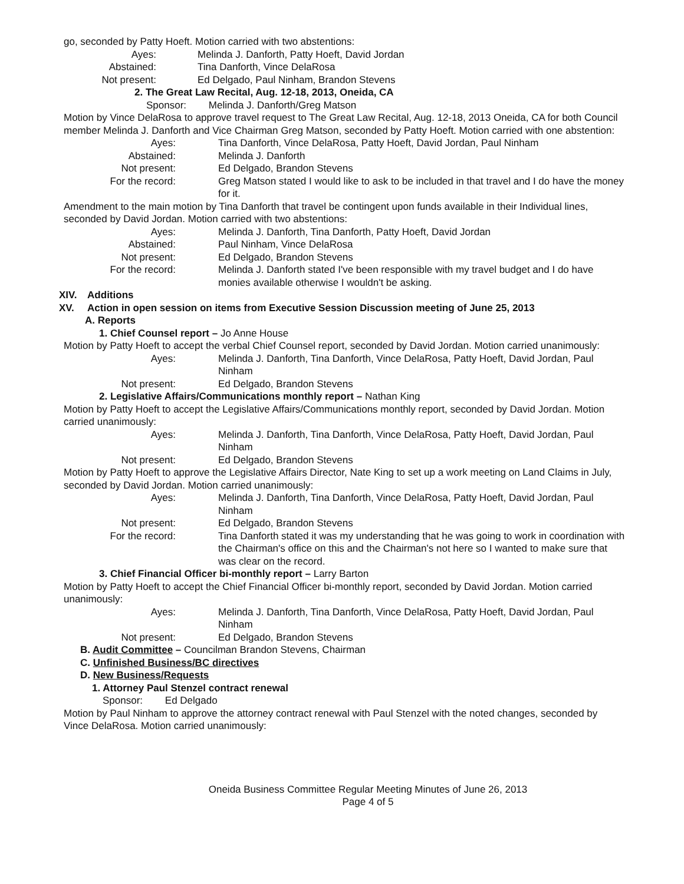go, seconded by Patty Hoeft. Motion carried with two abstentions:
Ayes: Melinda J. Danforth, Patty Hoeft, David Jordan
Abstained: Tina Danforth, Vince DelaRosa
Not present: Ed Delgado, Paul Ninham, Brandon Stevens
2. The Great Law Recital, Aug. 12-18, 2013, Oneida, CA
Sponsor: Melinda J. Danforth/Greg Matson
Motion by Vince DelaRosa to approve travel request to The Great Law Recital, Aug. 12-18, 2013 Oneida, CA for both Council member Melinda J. Danforth and Vice Chairman Greg Matson, seconded by Patty Hoeft. Motion carried with one abstention:
Ayes: Tina Danforth, Vince DelaRosa, Patty Hoeft, David Jordan, Paul Ninham
Abstained: Melinda J. Danforth
Not present: Ed Delgado, Brandon Stevens
For the record: Greg Matson stated I would like to ask to be included in that travel and I do have the money for it.
Amendment to the main motion by Tina Danforth that travel be contingent upon funds available in their Individual lines, seconded by David Jordan. Motion carried with two abstentions:
Ayes: Melinda J. Danforth, Tina Danforth, Patty Hoeft, David Jordan
Abstained: Paul Ninham, Vince DelaRosa
Not present: Ed Delgado, Brandon Stevens
For the record: Melinda J. Danforth stated I've been responsible with my travel budget and I do have monies available otherwise I wouldn't be asking.
XIV. Additions
XV. Action in open session on items from Executive Session Discussion meeting of June 25, 2013
A. Reports
1. Chief Counsel report – Jo Anne House
Motion by Patty Hoeft to accept the verbal Chief Counsel report, seconded by David Jordan. Motion carried unanimously:
Ayes: Melinda J. Danforth, Tina Danforth, Vince DelaRosa, Patty Hoeft, David Jordan, Paul Ninham
Not present: Ed Delgado, Brandon Stevens
2. Legislative Affairs/Communications monthly report – Nathan King
Motion by Patty Hoeft to accept the Legislative Affairs/Communications monthly report, seconded by David Jordan. Motion carried unanimously:
Ayes: Melinda J. Danforth, Tina Danforth, Vince DelaRosa, Patty Hoeft, David Jordan, Paul Ninham
Not present: Ed Delgado, Brandon Stevens
Motion by Patty Hoeft to approve the Legislative Affairs Director, Nate King to set up a work meeting on Land Claims in July, seconded by David Jordan. Motion carried unanimously:
Ayes: Melinda J. Danforth, Tina Danforth, Vince DelaRosa, Patty Hoeft, David Jordan, Paul Ninham
Not present: Ed Delgado, Brandon Stevens
For the record: Tina Danforth stated it was my understanding that he was going to work in coordination with the Chairman's office on this and the Chairman's not here so I wanted to make sure that was clear on the record.
3. Chief Financial Officer bi-monthly report – Larry Barton
Motion by Patty Hoeft to accept the Chief Financial Officer bi-monthly report, seconded by David Jordan. Motion carried unanimously:
Ayes: Melinda J. Danforth, Tina Danforth, Vince DelaRosa, Patty Hoeft, David Jordan, Paul Ninham
Not present: Ed Delgado, Brandon Stevens
B. Audit Committee – Councilman Brandon Stevens, Chairman
C. Unfinished Business/BC directives
D. New Business/Requests
1. Attorney Paul Stenzel contract renewal
Sponsor: Ed Delgado
Motion by Paul Ninham to approve the attorney contract renewal with Paul Stenzel with the noted changes, seconded by Vince DelaRosa. Motion carried unanimously:
Oneida Business Committee Regular Meeting Minutes of June 26, 2013
Page 4 of 5